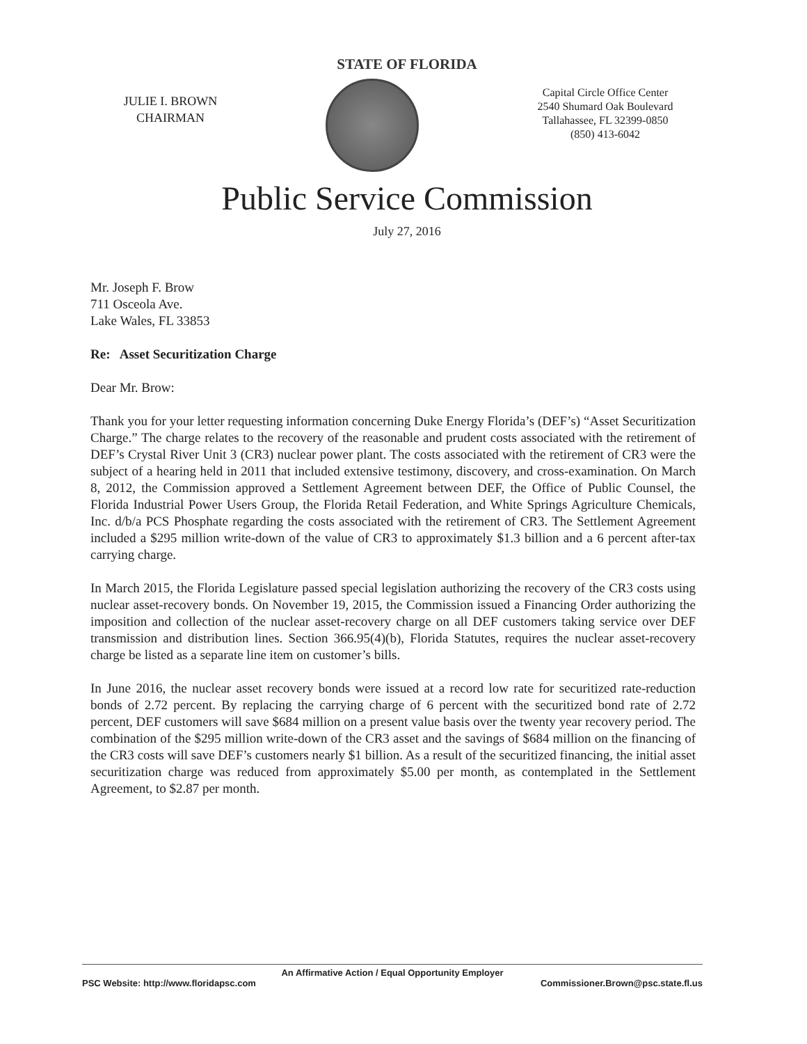STATE OF FLORIDA
JULIE I. BROWN
CHAIRMAN
Capital Circle Office Center
2540 Shumard Oak Boulevard
Tallahassee, FL 32399-0850
(850) 413-6042
Public Service Commission
July 27, 2016
Mr. Joseph F. Brow
711 Osceola Ave.
Lake Wales, FL 33853
Re: Asset Securitization Charge
Dear Mr. Brow:
Thank you for your letter requesting information concerning Duke Energy Florida’s (DEF’s) “Asset Securitization Charge.” The charge relates to the recovery of the reasonable and prudent costs associated with the retirement of DEF’s Crystal River Unit 3 (CR3) nuclear power plant. The costs associated with the retirement of CR3 were the subject of a hearing held in 2011 that included extensive testimony, discovery, and cross-examination. On March 8, 2012, the Commission approved a Settlement Agreement between DEF, the Office of Public Counsel, the Florida Industrial Power Users Group, the Florida Retail Federation, and White Springs Agriculture Chemicals, Inc. d/b/a PCS Phosphate regarding the costs associated with the retirement of CR3. The Settlement Agreement included a $295 million write-down of the value of CR3 to approximately $1.3 billion and a 6 percent after-tax carrying charge.
In March 2015, the Florida Legislature passed special legislation authorizing the recovery of the CR3 costs using nuclear asset-recovery bonds. On November 19, 2015, the Commission issued a Financing Order authorizing the imposition and collection of the nuclear asset-recovery charge on all DEF customers taking service over DEF transmission and distribution lines. Section 366.95(4)(b), Florida Statutes, requires the nuclear asset-recovery charge be listed as a separate line item on customer’s bills.
In June 2016, the nuclear asset recovery bonds were issued at a record low rate for securitized rate-reduction bonds of 2.72 percent. By replacing the carrying charge of 6 percent with the securitized bond rate of 2.72 percent, DEF customers will save $684 million on a present value basis over the twenty year recovery period. The combination of the $295 million write-down of the CR3 asset and the savings of $684 million on the financing of the CR3 costs will save DEF’s customers nearly $1 billion. As a result of the securitized financing, the initial asset securitization charge was reduced from approximately $5.00 per month, as contemplated in the Settlement Agreement, to $2.87 per month.
An Affirmative Action / Equal Opportunity Employer
PSC Website: http://www.floridapsc.com Commissioner.Brown@psc.state.fl.us